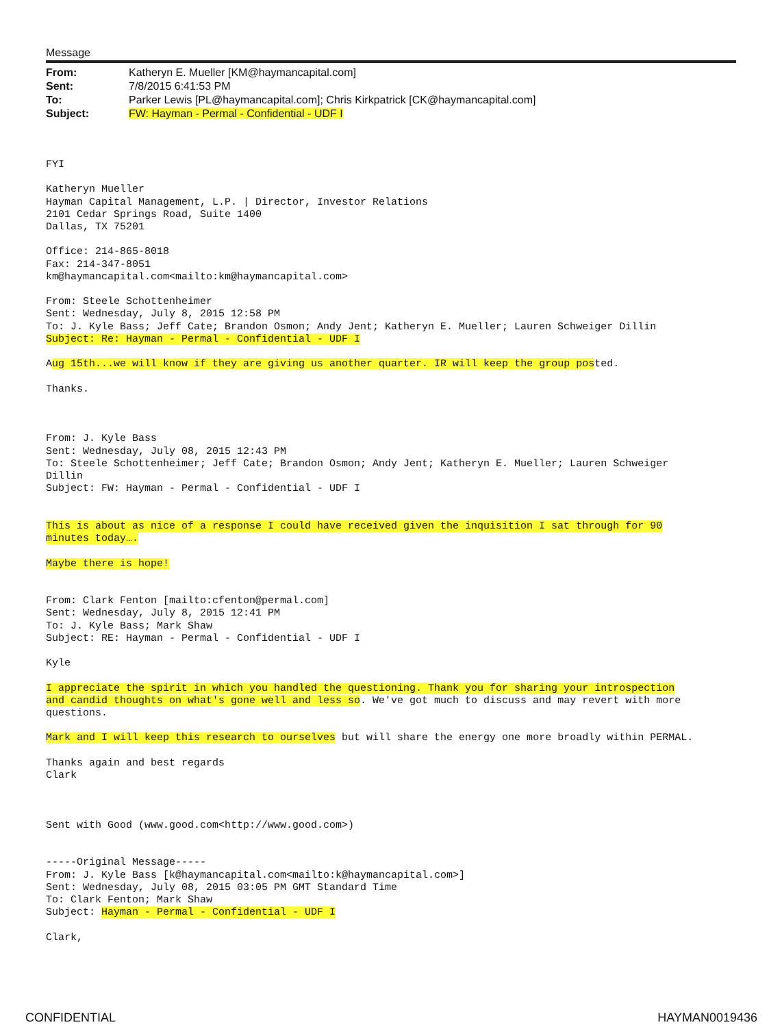Message
| From: | Katheryn E. Mueller [KM@haymancapital.com] |
| Sent: | 7/8/2015 6:41:53 PM |
| To: | Parker Lewis [PL@haymancapital.com]; Chris Kirkpatrick [CK@haymancapital.com] |
| Subject: | FW: Hayman - Permal - Confidential - UDF I |
FYI

Katheryn Mueller
Hayman Capital Management, L.P. | Director, Investor Relations
2101 Cedar Springs Road, Suite 1400
Dallas, TX 75201

Office: 214-865-8018
Fax: 214-347-8051
km@haymancapital.com<mailto:km@haymancapital.com>

From: Steele Schottenheimer
Sent: Wednesday, July 8, 2015 12:58 PM
To: J. Kyle Bass; Jeff Cate; Brandon Osmon; Andy Jent; Katheryn E. Mueller; Lauren Schweiger Dillin
Subject: Re: Hayman - Permal - Confidential - UDF I

Aug 15th...we will know if they are giving us another quarter. IR will keep the group posted.

Thanks.



From: J. Kyle Bass
Sent: Wednesday, July 08, 2015 12:43 PM
To: Steele Schottenheimer; Jeff Cate; Brandon Osmon; Andy Jent; Katheryn E. Mueller; Lauren Schweiger
Dillin
Subject: FW: Hayman - Permal - Confidential - UDF I


This is about as nice of a response I could have received given the inquisition I sat through for 90
minutes today….

Maybe there is hope!


From: Clark Fenton [mailto:cfenton@permal.com]
Sent: Wednesday, July 8, 2015 12:41 PM
To: J. Kyle Bass; Mark Shaw
Subject: RE: Hayman - Permal - Confidential - UDF I

Kyle

I appreciate the spirit in which you handled the questioning. Thank you for sharing your introspection
and candid thoughts on what's gone well and less so. We've got much to discuss and may revert with more
questions.

Mark and I will keep this research to ourselves but will share the energy one more broadly within PERMAL.

Thanks again and best regards
Clark



Sent with Good (www.good.com<http://www.good.com>)


-----Original Message-----
From: J. Kyle Bass [k@haymancapital.com<mailto:k@haymancapital.com>]
Sent: Wednesday, July 08, 2015 03:05 PM GMT Standard Time
To: Clark Fenton; Mark Shaw
Subject: Hayman - Permal - Confidential - UDF I

Clark,
CONFIDENTIAL HAYMAN0019436